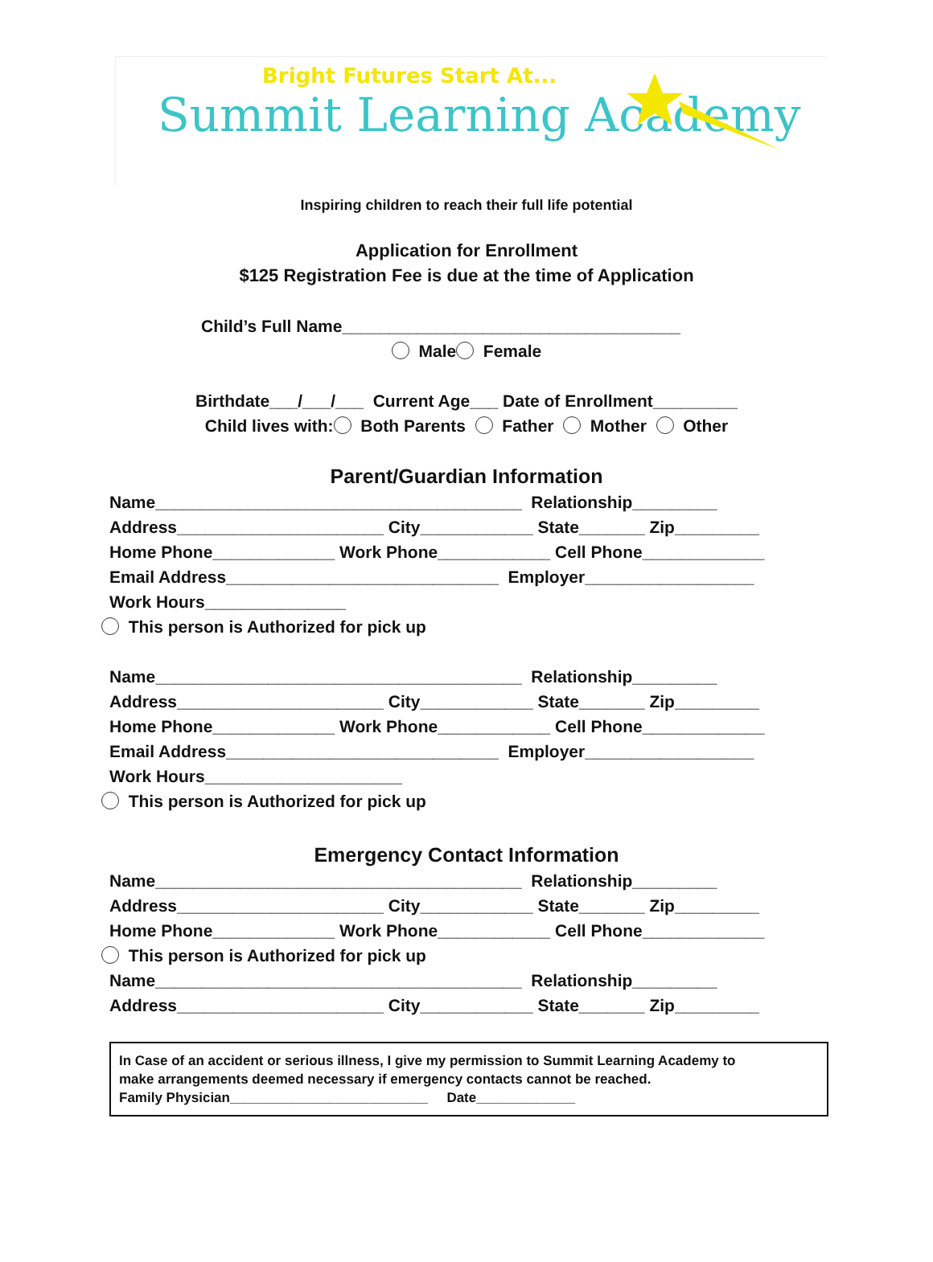Bright Futures Start At...
Summit Learning Academy
Inspiring children to reach their full life potential
Application for Enrollment
$125 Registration Fee is due at the time of Application
Child’s Full Name____________________________________
Male Female
Birthdate___/___/___ Current Age___ Date of Enrollment_________
Child lives with: Both Parents Father Mother Other
Parent/Guardian Information
Name_______________________________________ Relationship_________ Address______________________ City____________ State_______ Zip_________ Home Phone_____________ Work Phone____________ Cell Phone_____________ Email Address_____________________________ Employer__________________ Work Hours_______________
This person is Authorized for pick up
Name_______________________________________ Relationship_________ Address______________________ City____________ State_______ Zip_________ Home Phone_____________ Work Phone____________ Cell Phone_____________ Email Address_____________________________ Employer__________________ Work Hours_____________________
This person is Authorized for pick up
Emergency Contact Information
Name_______________________________________ Relationship_________ Address______________________ City____________ State_______ Zip_________ Home Phone_____________ Work Phone____________ Cell Phone_____________
This person is Authorized for pick up
Name_______________________________________ Relationship_________ Address______________________ City____________ State_______ Zip_________
In Case of an accident or serious illness, I give my permission to Summit Learning Academy to make arrangements deemed necessary if emergency contacts cannot be reached. Family Physician__________________________ Date_____________